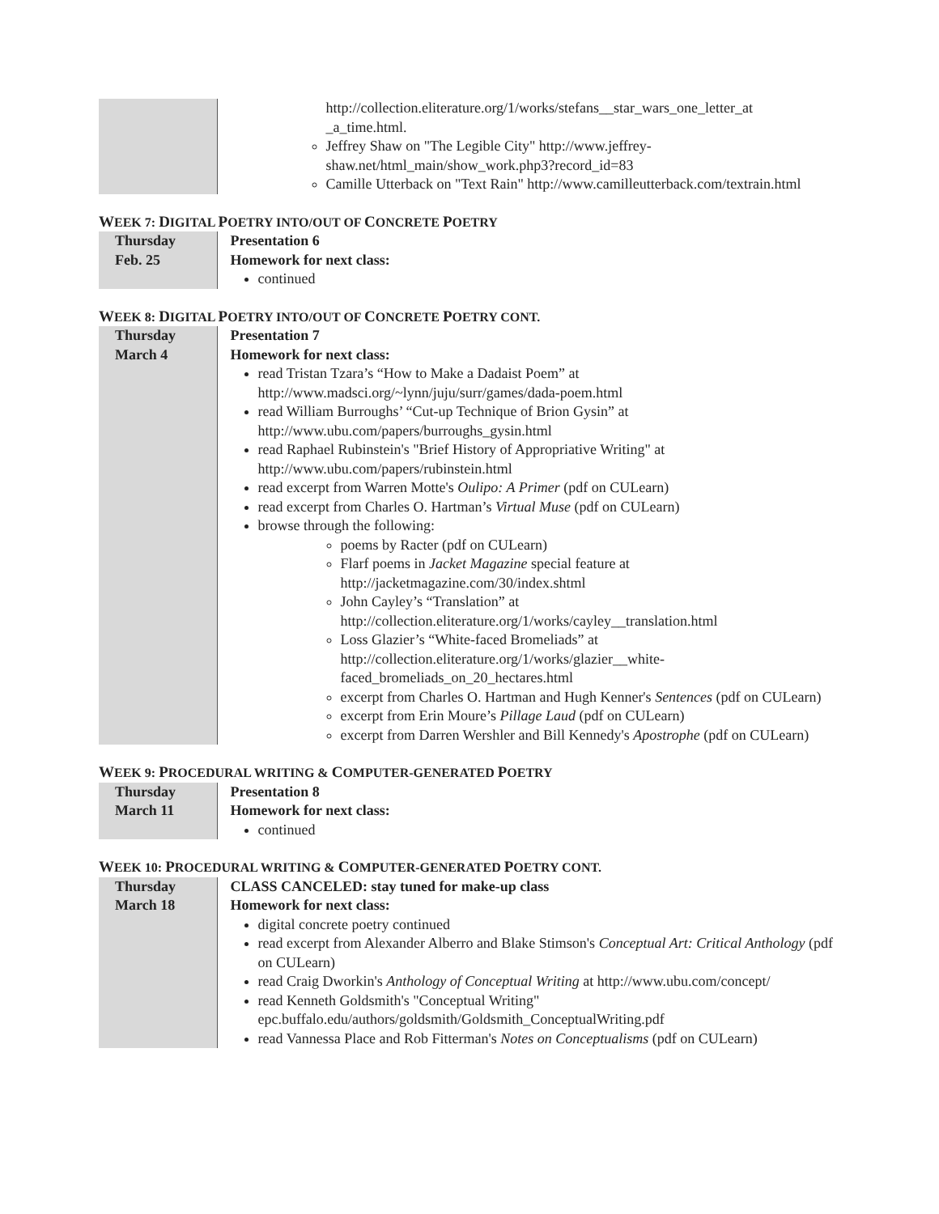| | http://collection.eliterature.org/1/works/stefans__star_wars_one_letter_at _a_time.html. Jeffrey Shaw on "The Legible City" http://www.jeffrey-shaw.net/html_main/show_work.php3?record_id=83 Camille Utterback on "Text Rain" http://www.camilleutterback.com/textrain.html |
WEEK 7: DIGITAL POETRY INTO/OUT OF CONCRETE POETRY
| Thursday Feb. 25 | Presentation 6 Homework for next class: continued |
WEEK 8: DIGITAL POETRY INTO/OUT OF CONCRETE POETRY CONT.
| Thursday March 4 | Presentation 7 Homework for next class: read Tristan Tzara’s “How to Make a Dadaist Poem” at http://www.madsci.org/~lynn/juju/surr/games/dada-poem.html read William Burroughs’ “Cut-up Technique of Brion Gysin” at http://www.ubu.com/papers/burroughs_gysin.html read Raphael Rubinstein's "Brief History of Appropriative Writing" at http://www.ubu.com/papers/rubinstein.html read excerpt from Warren Motte's Oulipo: A Primer (pdf on CULearn) read excerpt from Charles O. Hartman’s Virtual Muse (pdf on CULearn) browse through the following: poems by Racter (pdf on CULearn) Flarf poems in Jacket Magazine special feature at http://jacketmagazine.com/30/index.shtml John Cayley’s “Translation” at http://collection.eliterature.org/1/works/cayley__translation.html Loss Glazier’s “White-faced Bromeliads” at http://collection.eliterature.org/1/works/glazier__white-faced_bromeliads_on_20_hectares.html excerpt from Charles O. Hartman and Hugh Kenner's Sentences (pdf on CULearn) excerpt from Erin Moure’s Pillage Laud (pdf on CULearn) excerpt from Darren Wershler and Bill Kennedy's Apostrophe (pdf on CULearn) |
WEEK 9: PROCEDURAL WRITING & COMPUTER-GENERATED POETRY
| Thursday March 11 | Presentation 8 Homework for next class: continued |
WEEK 10: PROCEDURAL WRITING & COMPUTER-GENERATED POETRY CONT.
| Thursday March 18 | CLASS CANCELED: stay tuned for make-up class Homework for next class: digital concrete poetry continued read excerpt from Alexander Alberro and Blake Stimson's Conceptual Art: Critical Anthology (pdf on CULearn) read Craig Dworkin's Anthology of Conceptual Writing at http://www.ubu.com/concept/ read Kenneth Goldsmith's "Conceptual Writing" epc.buffalo.edu/authors/goldsmith/Goldsmith_ConceptualWriting.pdf read Vannessa Place and Rob Fitterman's Notes on Conceptualisms (pdf on CULearn) |